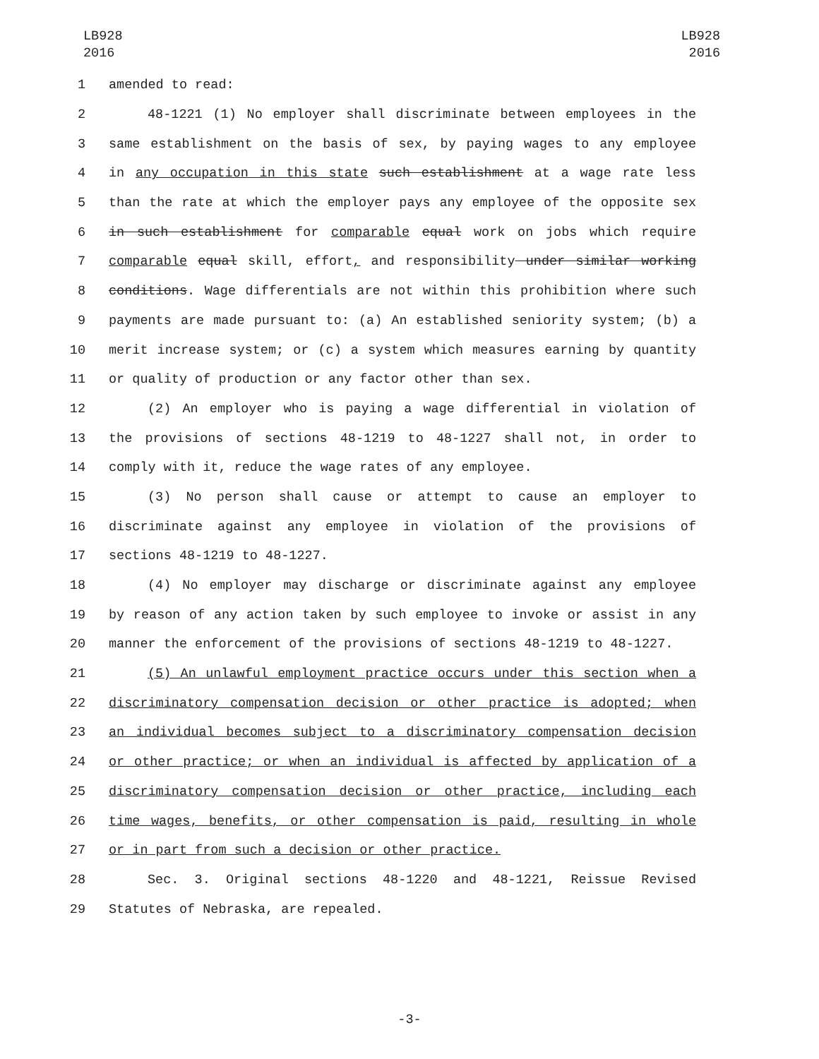LB928
2016
LB928
2016
1 amended to read:
2 48-1221 (1) No employer shall discriminate between employees in the
3 same establishment on the basis of sex, by paying wages to any employee
4 in any occupation in this state such establishment at a wage rate less
5 than the rate at which the employer pays any employee of the opposite sex
6 in such establishment for comparable equal work on jobs which require
7 comparable equal skill, effort, and responsibility under similar working
8 conditions. Wage differentials are not within this prohibition where such
9 payments are made pursuant to: (a) An established seniority system; (b) a
10 merit increase system; or (c) a system which measures earning by quantity
11 or quality of production or any factor other than sex.
12 (2) An employer who is paying a wage differential in violation of
13 the provisions of sections 48-1219 to 48-1227 shall not, in order to
14 comply with it, reduce the wage rates of any employee.
15 (3) No person shall cause or attempt to cause an employer to
16 discriminate against any employee in violation of the provisions of
17 sections 48-1219 to 48-1227.
18 (4) No employer may discharge or discriminate against any employee
19 by reason of any action taken by such employee to invoke or assist in any
20 manner the enforcement of the provisions of sections 48-1219 to 48-1227.
21 (5) An unlawful employment practice occurs under this section when a
22 discriminatory compensation decision or other practice is adopted; when
23 an individual becomes subject to a discriminatory compensation decision
24 or other practice; or when an individual is affected by application of a
25 discriminatory compensation decision or other practice, including each
26 time wages, benefits, or other compensation is paid, resulting in whole
27 or in part from such a decision or other practice.
28 Sec. 3. Original sections 48-1220 and 48-1221, Reissue Revised
29 Statutes of Nebraska, are repealed.
-3-